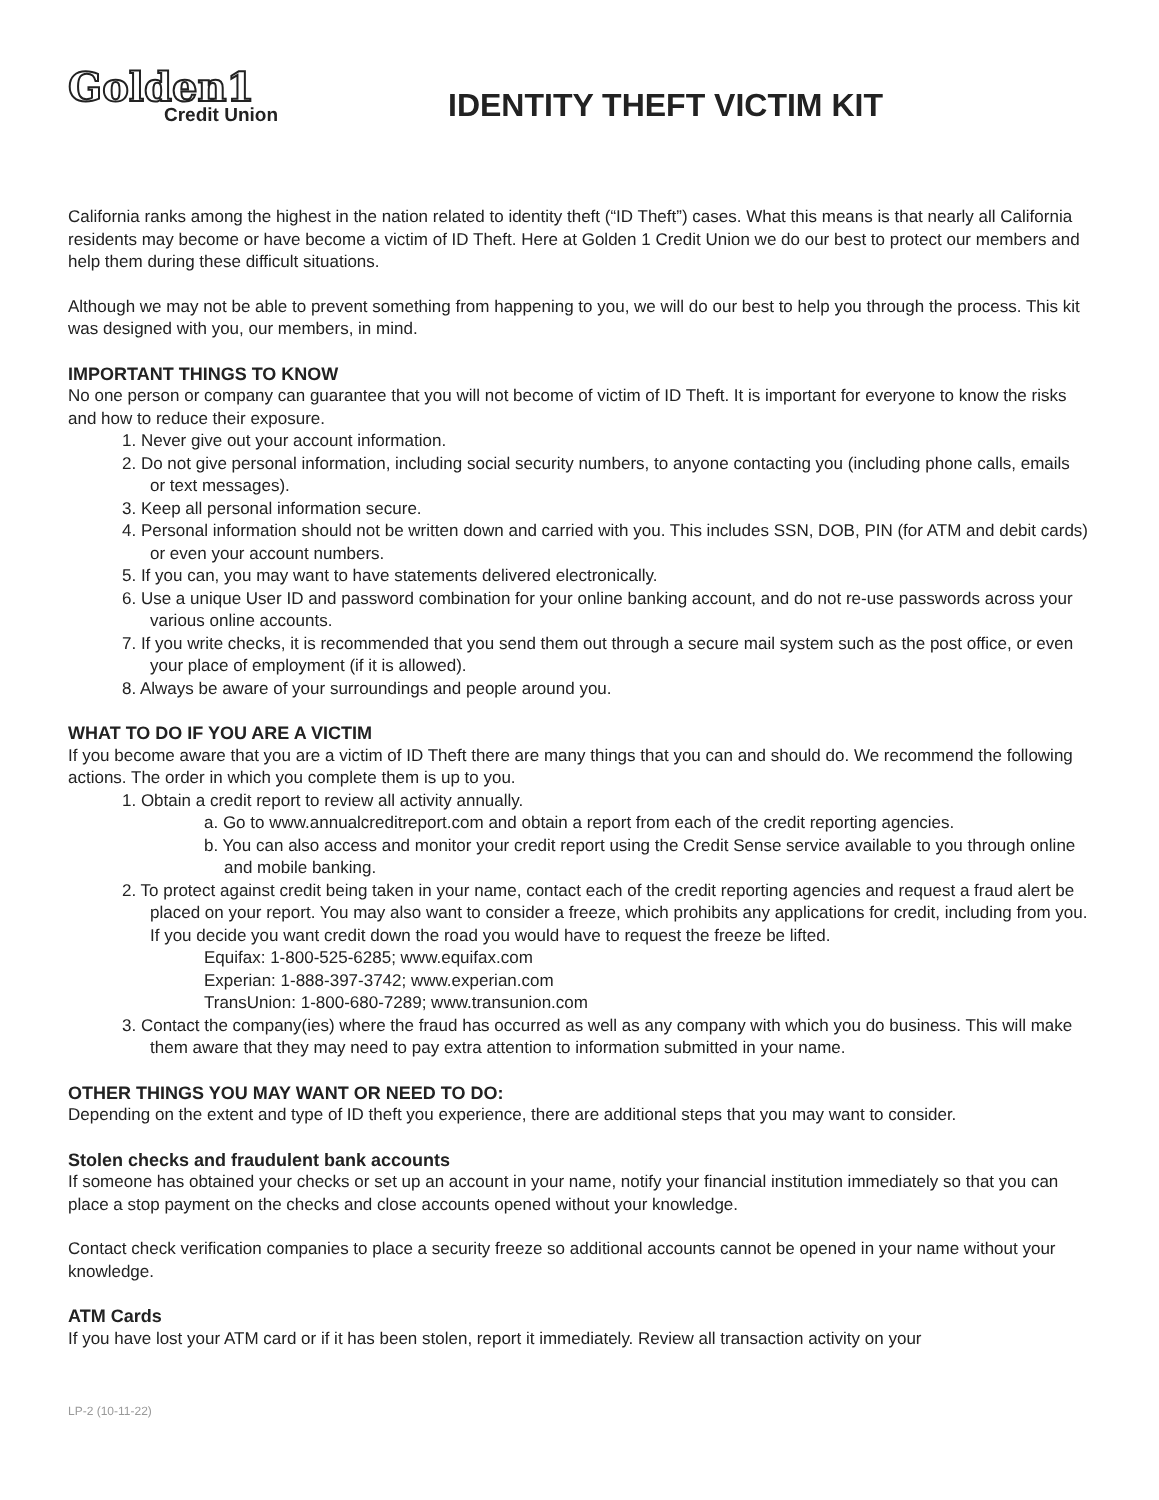Golden1
Credit Union
IDENTITY THEFT VICTIM KIT
California ranks among the highest in the nation related to identity theft (“ID Theft”) cases. What this means is that nearly all California residents may become or have become a victim of ID Theft. Here at Golden 1 Credit Union we do our best to protect our members and help them during these difficult situations.
Although we may not be able to prevent something from happening to you, we will do our best to help you through the process. This kit was designed with you, our members, in mind.
IMPORTANT THINGS TO KNOW
No one person or company can guarantee that you will not become of victim of ID Theft. It is important for everyone to know the risks and how to reduce their exposure.
1. Never give out your account information.
2. Do not give personal information, including social security numbers, to anyone contacting you (including phone calls, emails or text messages).
3. Keep all personal information secure.
4. Personal information should not be written down and carried with you. This includes SSN, DOB, PIN (for ATM and debit cards) or even your account numbers.
5. If you can, you may want to have statements delivered electronically.
6. Use a unique User ID and password combination for your online banking account, and do not re-use passwords across your various online accounts.
7. If you write checks, it is recommended that you send them out through a secure mail system such as the post office, or even your place of employment (if it is allowed).
8. Always be aware of your surroundings and people around you.
WHAT TO DO IF YOU ARE A VICTIM
If you become aware that you are a victim of ID Theft there are many things that you can and should do. We recommend the following actions. The order in which you complete them is up to you.
1. Obtain a credit report to review all activity annually.
a. Go to www.annualcreditreport.com and obtain a report from each of the credit reporting agencies.
b. You can also access and monitor your credit report using the Credit Sense service available to you through online and mobile banking.
2. To protect against credit being taken in your name, contact each of the credit reporting agencies and request a fraud alert be placed on your report. You may also want to consider a freeze, which prohibits any applications for credit, including from you. If you decide you want credit down the road you would have to request the freeze be lifted.
Equifax: 1-800-525-6285; www.equifax.com
Experian: 1-888-397-3742; www.experian.com
TransUnion: 1-800-680-7289; www.transunion.com
3. Contact the company(ies) where the fraud has occurred as well as any company with which you do business. This will make them aware that they may need to pay extra attention to information submitted in your name.
OTHER THINGS YOU MAY WANT OR NEED TO DO:
Depending on the extent and type of ID theft you experience, there are additional steps that you may want to consider.
Stolen checks and fraudulent bank accounts
If someone has obtained your checks or set up an account in your name, notify your financial institution immediately so that you can place a stop payment on the checks and close accounts opened without your knowledge.
Contact check verification companies to place a security freeze so additional accounts cannot be opened in your name without your knowledge.
ATM Cards
If you have lost your ATM card or if it has been stolen, report it immediately. Review all transaction activity on your
LP-2 (10-11-22)